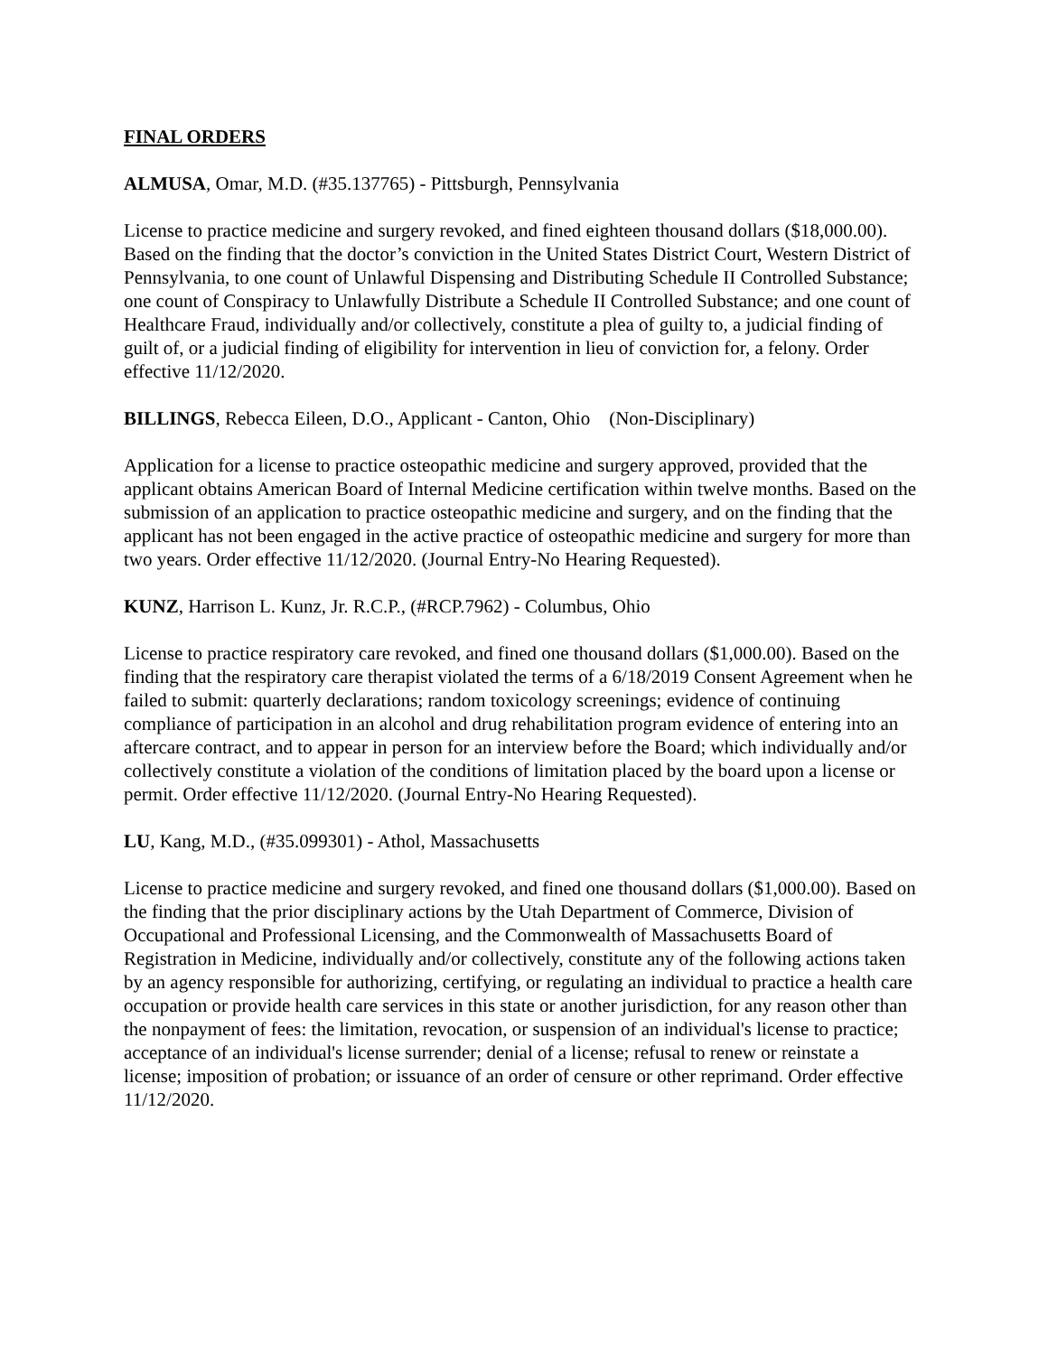FINAL ORDERS
ALMUSA, Omar, M.D. (#35.137765) - Pittsburgh, Pennsylvania
License to practice medicine and surgery revoked, and fined eighteen thousand dollars ($18,000.00). Based on the finding that the doctor’s conviction in the United States District Court, Western District of Pennsylvania, to one count of Unlawful Dispensing and Distributing Schedule II Controlled Substance; one count of Conspiracy to Unlawfully Distribute a Schedule II Controlled Substance; and one count of Healthcare Fraud, individually and/or collectively, constitute a plea of guilty to, a judicial finding of guilt of, or a judicial finding of eligibility for intervention in lieu of conviction for, a felony. Order effective 11/12/2020.
BILLINGS, Rebecca Eileen, D.O., Applicant - Canton, Ohio (Non-Disciplinary)
Application for a license to practice osteopathic medicine and surgery approved, provided that the applicant obtains American Board of Internal Medicine certification within twelve months. Based on the submission of an application to practice osteopathic medicine and surgery, and on the finding that the applicant has not been engaged in the active practice of osteopathic medicine and surgery for more than two years. Order effective 11/12/2020. (Journal Entry-No Hearing Requested).
KUNZ, Harrison L. Kunz, Jr. R.C.P., (#RCP.7962) - Columbus, Ohio
License to practice respiratory care revoked, and fined one thousand dollars ($1,000.00). Based on the finding that the respiratory care therapist violated the terms of a 6/18/2019 Consent Agreement when he failed to submit: quarterly declarations; random toxicology screenings; evidence of continuing compliance of participation in an alcohol and drug rehabilitation program evidence of entering into an aftercare contract, and to appear in person for an interview before the Board; which individually and/or collectively constitute a violation of the conditions of limitation placed by the board upon a license or permit. Order effective 11/12/2020. (Journal Entry-No Hearing Requested).
LU, Kang, M.D., (#35.099301) - Athol, Massachusetts
License to practice medicine and surgery revoked, and fined one thousand dollars ($1,000.00). Based on the finding that the prior disciplinary actions by the Utah Department of Commerce, Division of Occupational and Professional Licensing, and the Commonwealth of Massachusetts Board of Registration in Medicine, individually and/or collectively, constitute any of the following actions taken by an agency responsible for authorizing, certifying, or regulating an individual to practice a health care occupation or provide health care services in this state or another jurisdiction, for any reason other than the nonpayment of fees: the limitation, revocation, or suspension of an individual's license to practice; acceptance of an individual's license surrender; denial of a license; refusal to renew or reinstate a license; imposition of probation; or issuance of an order of censure or other reprimand. Order effective 11/12/2020.